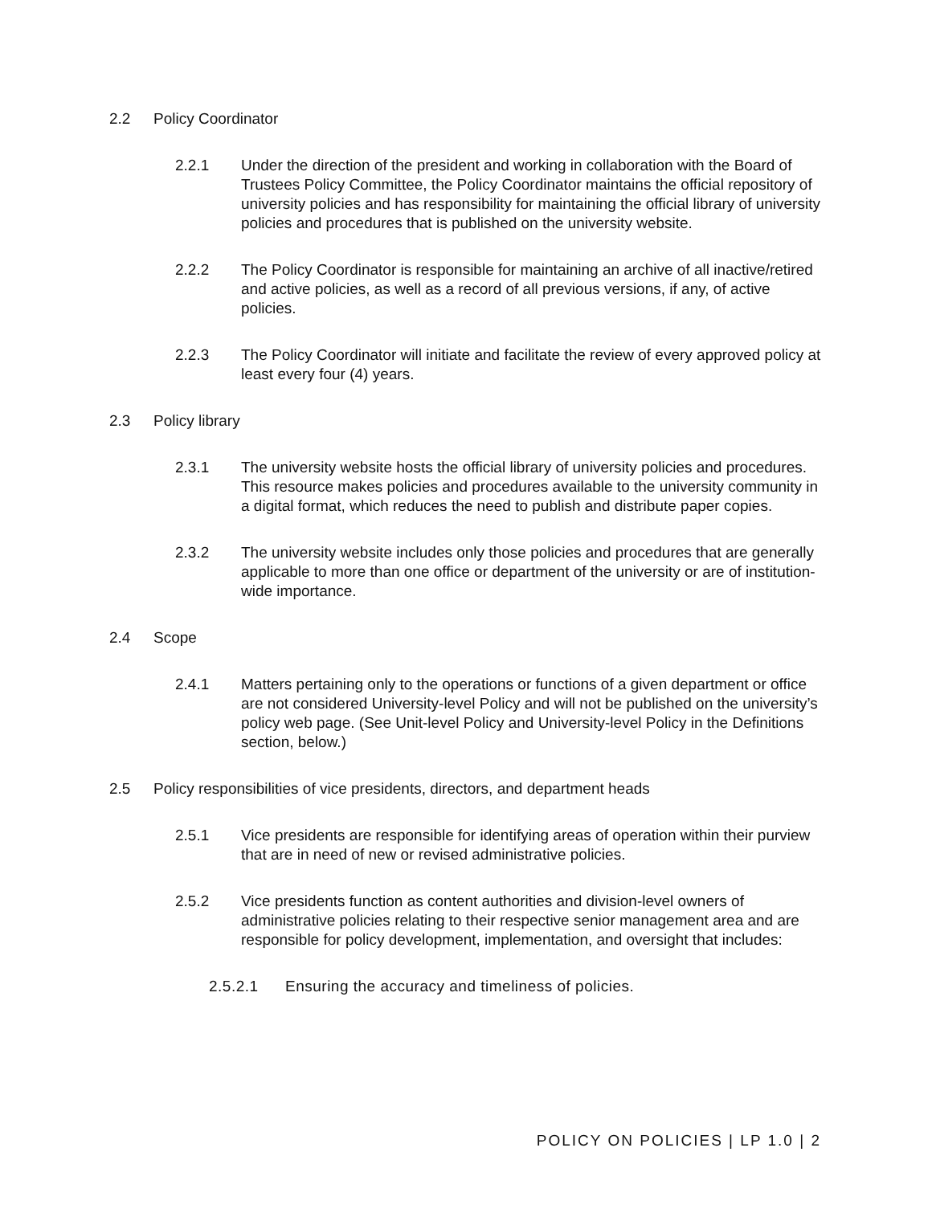2.2 Policy Coordinator
2.2.1 Under the direction of the president and working in collaboration with the Board of Trustees Policy Committee, the Policy Coordinator maintains the official repository of university policies and has responsibility for maintaining the official library of university policies and procedures that is published on the university website.
2.2.2 The Policy Coordinator is responsible for maintaining an archive of all inactive/retired and active policies, as well as a record of all previous versions, if any, of active policies.
2.2.3 The Policy Coordinator will initiate and facilitate the review of every approved policy at least every four (4) years.
2.3 Policy library
2.3.1 The university website hosts the official library of university policies and procedures. This resource makes policies and procedures available to the university community in a digital format, which reduces the need to publish and distribute paper copies.
2.3.2 The university website includes only those policies and procedures that are generally applicable to more than one office or department of the university or are of institution-wide importance.
2.4 Scope
2.4.1 Matters pertaining only to the operations or functions of a given department or office are not considered University-level Policy and will not be published on the university’s policy web page. (See Unit-level Policy and University-level Policy in the Definitions section, below.)
2.5 Policy responsibilities of vice presidents, directors, and department heads
2.5.1 Vice presidents are responsible for identifying areas of operation within their purview that are in need of new or revised administrative policies.
2.5.2 Vice presidents function as content authorities and division-level owners of administrative policies relating to their respective senior management area and are responsible for policy development, implementation, and oversight that includes:
2.5.2.1 Ensuring the accuracy and timeliness of policies.
POLICY ON POLICIES | LP 1.0 | 2